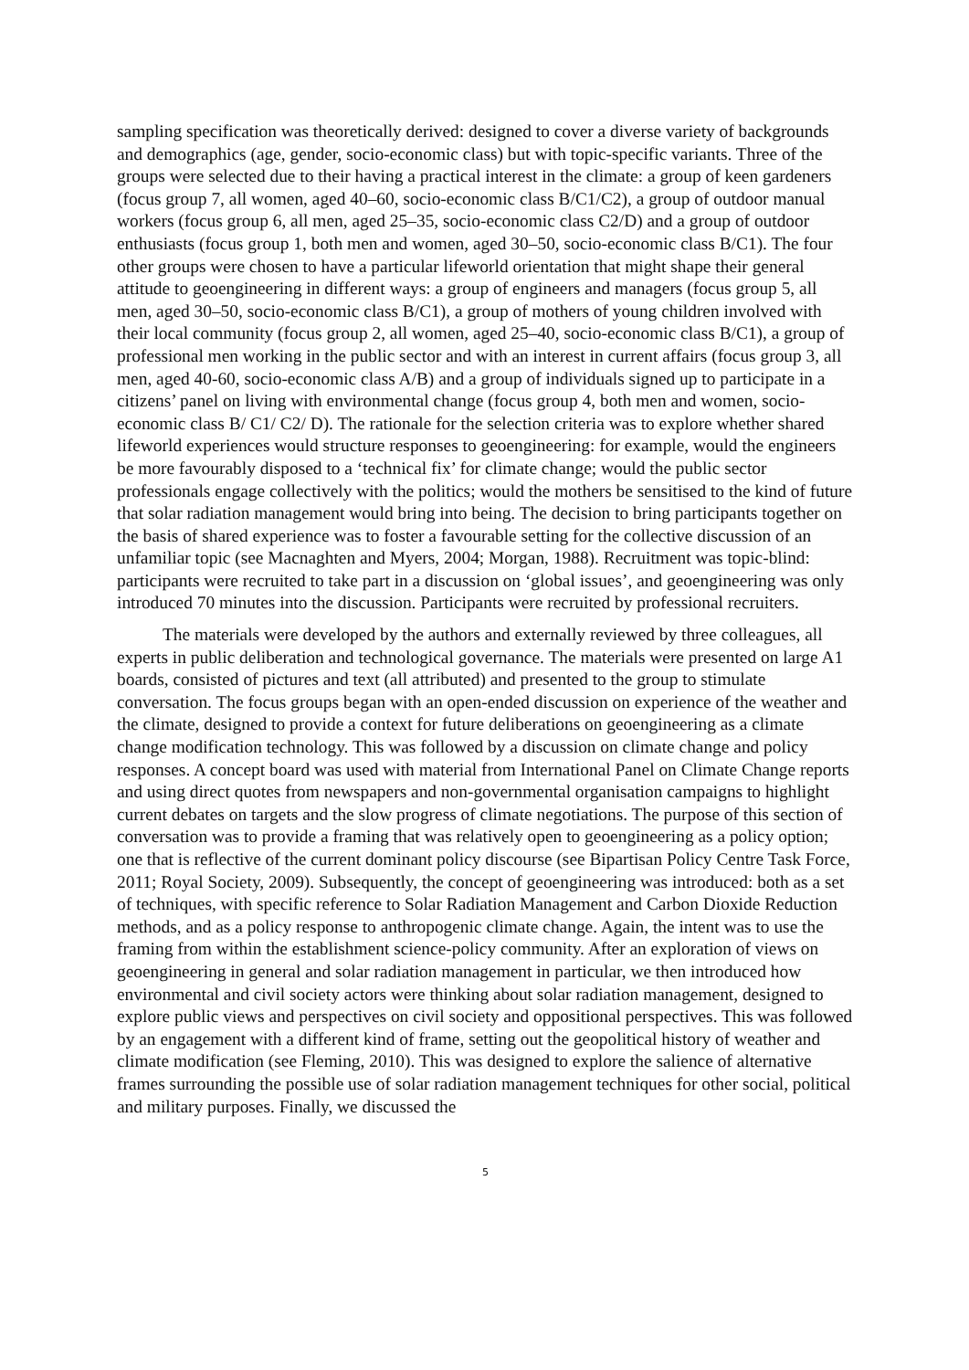sampling specification was theoretically derived: designed to cover a diverse variety of backgrounds and demographics (age, gender, socio-economic class) but with topic-specific variants. Three of the groups were selected due to their having a practical interest in the climate: a group of keen gardeners (focus group 7, all women, aged 40–60, socio-economic class B/C1/C2), a group of outdoor manual workers (focus group 6, all men, aged 25–35, socio-economic class C2/D) and a group of outdoor enthusiasts (focus group 1, both men and women, aged 30–50, socio-economic class B/C1). The four other groups were chosen to have a particular lifeworld orientation that might shape their general attitude to geoengineering in different ways: a group of engineers and managers (focus group 5, all men, aged 30–50, socio-economic class B/C1), a group of mothers of young children involved with their local community (focus group 2, all women, aged 25–40, socio-economic class B/C1), a group of professional men working in the public sector and with an interest in current affairs (focus group 3, all men, aged 40-60, socio-economic class A/B) and a group of individuals signed up to participate in a citizens’ panel on living with environmental change (focus group 4, both men and women, socio-economic class B/ C1/ C2/ D). The rationale for the selection criteria was to explore whether shared lifeworld experiences would structure responses to geoengineering: for example, would the engineers be more favourably disposed to a ‘technical fix’ for climate change; would the public sector professionals engage collectively with the politics; would the mothers be sensitised to the kind of future that solar radiation management would bring into being. The decision to bring participants together on the basis of shared experience was to foster a favourable setting for the collective discussion of an unfamiliar topic (see Macnaghten and Myers, 2004; Morgan, 1988). Recruitment was topic-blind: participants were recruited to take part in a discussion on ‘global issues’, and geoengineering was only introduced 70 minutes into the discussion. Participants were recruited by professional recruiters.
The materials were developed by the authors and externally reviewed by three colleagues, all experts in public deliberation and technological governance. The materials were presented on large A1 boards, consisted of pictures and text (all attributed) and presented to the group to stimulate conversation. The focus groups began with an open-ended discussion on experience of the weather and the climate, designed to provide a context for future deliberations on geoengineering as a climate change modification technology. This was followed by a discussion on climate change and policy responses. A concept board was used with material from International Panel on Climate Change reports and using direct quotes from newspapers and non-governmental organisation campaigns to highlight current debates on targets and the slow progress of climate negotiations. The purpose of this section of conversation was to provide a framing that was relatively open to geoengineering as a policy option; one that is reflective of the current dominant policy discourse (see Bipartisan Policy Centre Task Force, 2011; Royal Society, 2009). Subsequently, the concept of geoengineering was introduced: both as a set of techniques, with specific reference to Solar Radiation Management and Carbon Dioxide Reduction methods, and as a policy response to anthropogenic climate change. Again, the intent was to use the framing from within the establishment science-policy community. After an exploration of views on geoengineering in general and solar radiation management in particular, we then introduced how environmental and civil society actors were thinking about solar radiation management, designed to explore public views and perspectives on civil society and oppositional perspectives. This was followed by an engagement with a different kind of frame, setting out the geopolitical history of weather and climate modification (see Fleming, 2010). This was designed to explore the salience of alternative frames surrounding the possible use of solar radiation management techniques for other social, political and military purposes. Finally, we discussed the
5